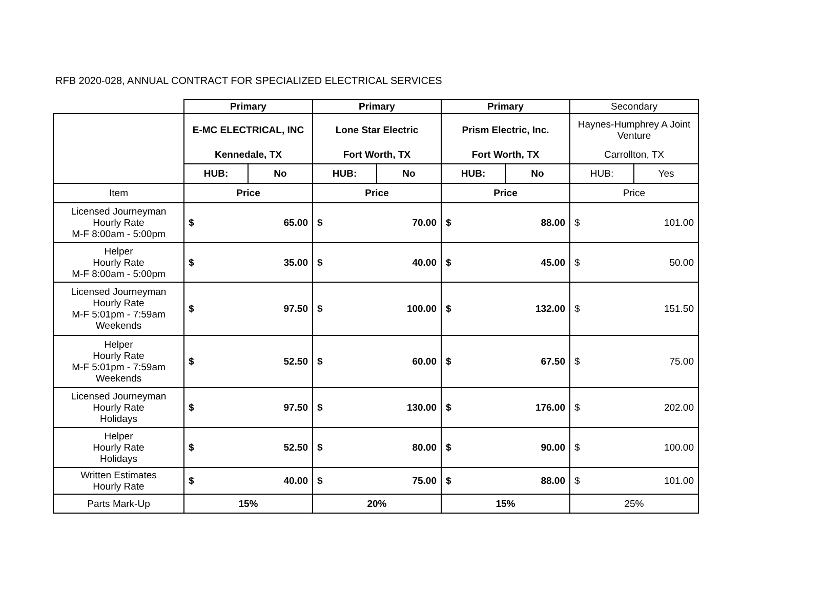RFB 2020-028, ANNUAL CONTRACT FOR SPECIALIZED ELECTRICAL SERVICES
| | Primary | | Primary | | Primary | | Secondary | |
| | E-MC ELECTRICAL, INC | | Lone Star Electric | | Prism Electric, Inc. | | Haynes-Humphrey A Joint Venture | |
| | Kennedale, TX | | Fort Worth, TX | | Fort Worth, TX | | Carrollton, TX | |
| | HUB: | No | HUB: | No | HUB: | No | HUB: | Yes |
| Item | Price | | Price | | Price | | Price | |
| Licensed Journeyman Hourly Rate M-F 8:00am - 5:00pm | $ | 65.00 | $ | 70.00 | $ | 88.00 | $ | 101.00 |
| Helper Hourly Rate M-F 8:00am - 5:00pm | $ | 35.00 | $ | 40.00 | $ | 45.00 | $ | 50.00 |
| Licensed Journeyman Hourly Rate M-F 5:01pm - 7:59am Weekends | $ | 97.50 | $ | 100.00 | $ | 132.00 | $ | 151.50 |
| Helper Hourly Rate M-F 5:01pm - 7:59am Weekends | $ | 52.50 | $ | 60.00 | $ | 67.50 | $ | 75.00 |
| Licensed Journeyman Hourly Rate Holidays | $ | 97.50 | $ | 130.00 | $ | 176.00 | $ | 202.00 |
| Helper Hourly Rate Holidays | $ | 52.50 | $ | 80.00 | $ | 90.00 | $ | 100.00 |
| Written Estimates Hourly Rate | $ | 40.00 | $ | 75.00 | $ | 88.00 | $ | 101.00 |
| Parts Mark-Up | 15% | | 20% | | 15% | | 25% | |